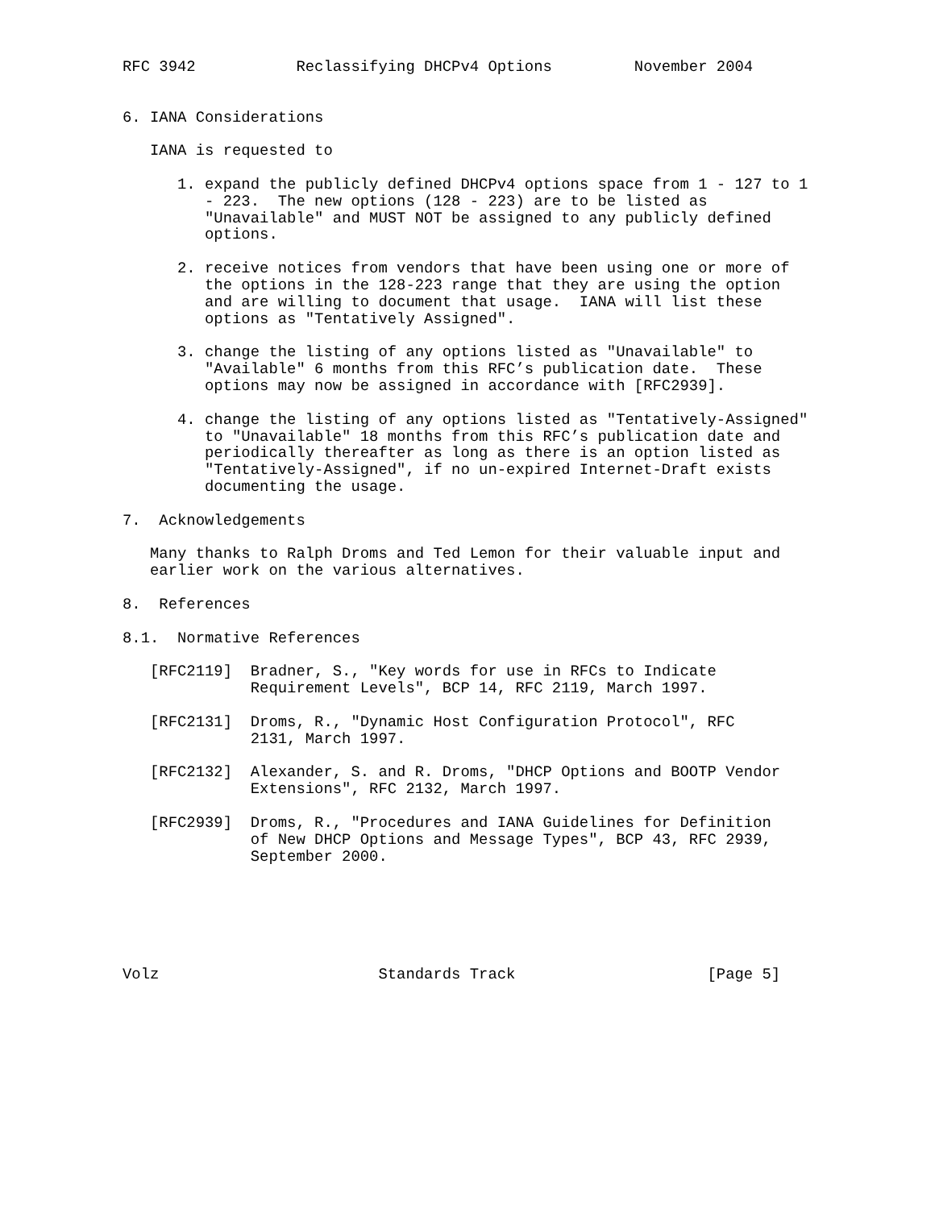RFC 3942           Reclassifying DHCPv4 Options         November 2004


6. IANA Considerations

   IANA is requested to

      1. expand the publicly defined DHCPv4 options space from 1 - 127 to 1
         - 223.  The new options (128 - 223) are to be listed as
         "Unavailable" and MUST NOT be assigned to any publicly defined
         options.

      2. receive notices from vendors that have been using one or more of
         the options in the 128-223 range that they are using the option
         and are willing to document that usage.  IANA will list these
         options as "Tentatively Assigned".

      3. change the listing of any options listed as "Unavailable" to
         "Available" 6 months from this RFC’s publication date.  These
         options may now be assigned in accordance with [RFC2939].

      4. change the listing of any options listed as "Tentatively-Assigned"
         to "Unavailable" 18 months from this RFC’s publication date and
         periodically thereafter as long as there is an option listed as
         "Tentatively-Assigned", if no un-expired Internet-Draft exists
         documenting the usage.

7.  Acknowledgements

   Many thanks to Ralph Droms and Ted Lemon for their valuable input and
   earlier work on the various alternatives.

8.  References

8.1.  Normative References

   [RFC2119]  Bradner, S., "Key words for use in RFCs to Indicate
              Requirement Levels", BCP 14, RFC 2119, March 1997.

   [RFC2131]  Droms, R., "Dynamic Host Configuration Protocol", RFC
              2131, March 1997.

   [RFC2132]  Alexander, S. and R. Droms, "DHCP Options and BOOTP Vendor
              Extensions", RFC 2132, March 1997.

   [RFC2939]  Droms, R., "Procedures and IANA Guidelines for Definition
              of New DHCP Options and Message Types", BCP 43, RFC 2939,
              September 2000.






Volz                        Standards Track                     [Page 5]